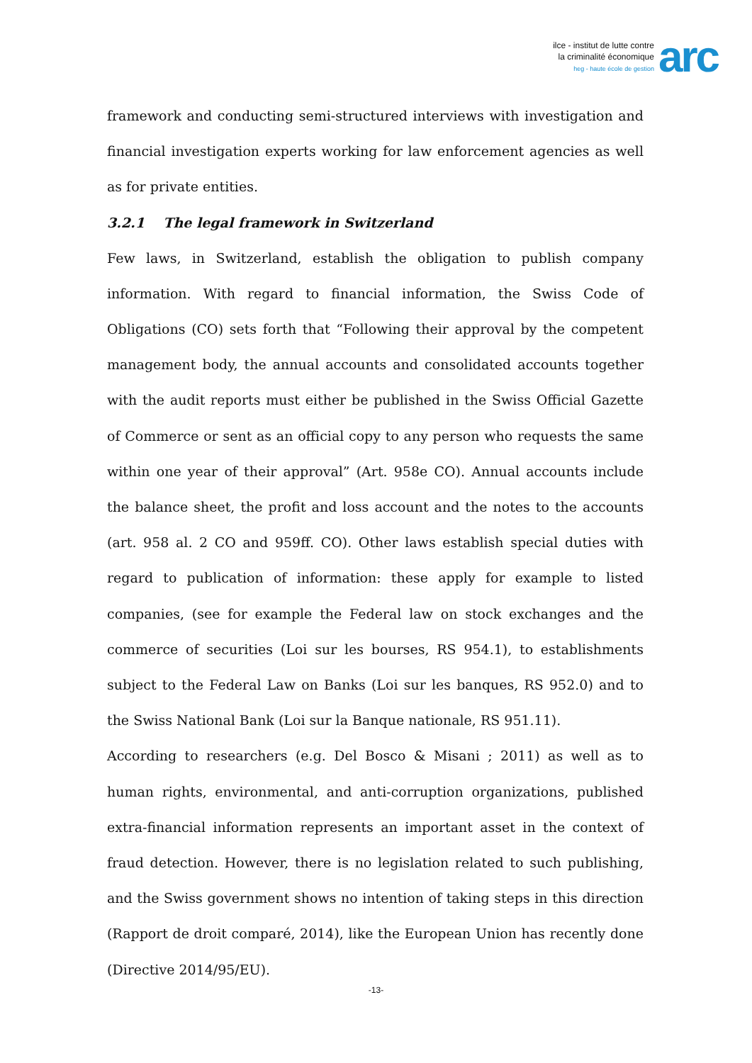ilce - institut de lutte contre
la criminalité économique
heg - haute école de gestion
arc
framework and conducting semi-structured interviews with investigation and financial investigation experts working for law enforcement agencies as well as for private entities.
3.2.1 The legal framework in Switzerland
Few laws, in Switzerland, establish the obligation to publish company information. With regard to financial information, the Swiss Code of Obligations (CO) sets forth that “Following their approval by the competent management body, the annual accounts and consolidated accounts together with the audit reports must either be published in the Swiss Official Gazette of Commerce or sent as an official copy to any person who requests the same within one year of their approval” (Art. 958e CO). Annual accounts include the balance sheet, the profit and loss account and the notes to the accounts (art. 958 al. 2 CO and 959ff. CO). Other laws establish special duties with regard to publication of information: these apply for example to listed companies, (see for example the Federal law on stock exchanges and the commerce of securities (Loi sur les bourses, RS 954.1), to establishments subject to the Federal Law on Banks (Loi sur les banques, RS 952.0) and to the Swiss National Bank (Loi sur la Banque nationale, RS 951.11).
According to researchers (e.g. Del Bosco & Misani ; 2011) as well as to human rights, environmental, and anti-corruption organizations, published extra-financial information represents an important asset in the context of fraud detection. However, there is no legislation related to such publishing, and the Swiss government shows no intention of taking steps in this direction (Rapport de droit comparé, 2014), like the European Union has recently done (Directive 2014/95/EU).
-13-